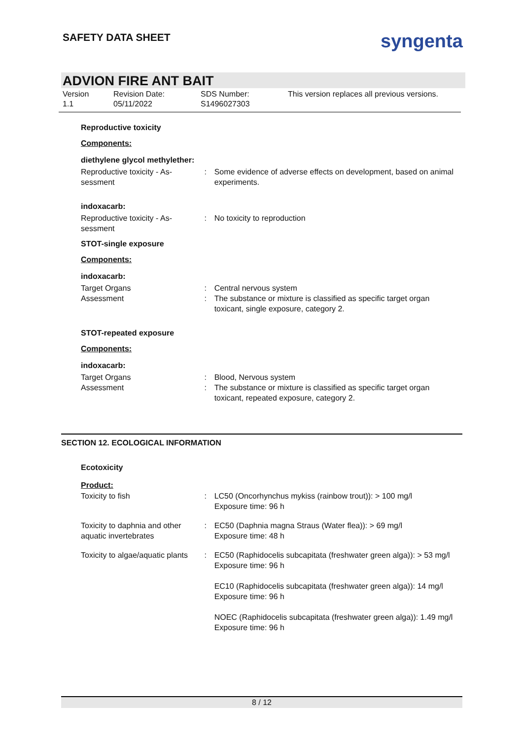SAFETY DATA SHEET syngenta
ADVION FIRE ANT BAIT
Version
1.1
Revision Date:
05/11/2022
SDS Number:
S1496027303
This version replaces all previous versions.
Reproductive toxicity
Components:
diethylene glycol methylether:
Reproductive toxicity - As-sessment
: Some evidence of adverse effects on development, based on animal experiments.
indoxacarb:
Reproductive toxicity - As-sessment
: No toxicity to reproduction
STOT-single exposure
Components:
indoxacarb:
Target Organs : Central nervous system
Assessment : The substance or mixture is classified as specific target organ toxicant, single exposure, category 2.
STOT-repeated exposure
Components:
indoxacarb:
Target Organs : Blood, Nervous system
Assessment : The substance or mixture is classified as specific target organ toxicant, repeated exposure, category 2.
SECTION 12. ECOLOGICAL INFORMATION
Ecotoxicity
Product:
Toxicity to fish : LC50 (Oncorhynchus mykiss (rainbow trout)): > 100 mg/l
Exposure time: 96 h
Toxicity to daphnia and other aquatic invertebrates
: EC50 (Daphnia magna Straus (Water flea)): > 69 mg/l
Exposure time: 48 h
Toxicity to algae/aquatic plants
: EC50 (Raphidocelis subcapitata (freshwater green alga)): > 53 mg/l
Exposure time: 96 h
EC10 (Raphidocelis subcapitata (freshwater green alga)): 14 mg/l
Exposure time: 96 h
NOEC (Raphidocelis subcapitata (freshwater green alga)): 1.49 mg/l
Exposure time: 96 h
8 / 12